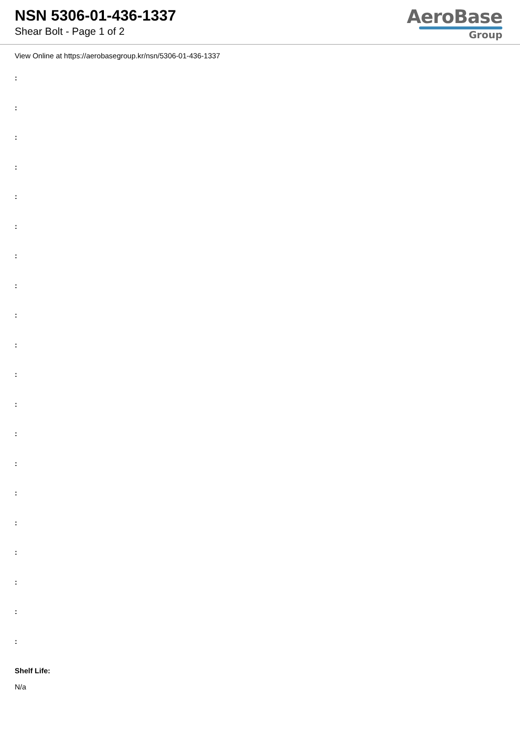NSN 5306-01-436-1337
Shear Bolt - Page 1 of 2
AeroBase
Group
View Online at https://aerobasegroup.kr/nsn/5306-01-436-1337
:
:
:
:
:
:
:
:
:
:
:
:
:
:
:
:
:
:
:
:
Shelf Life:
N/a